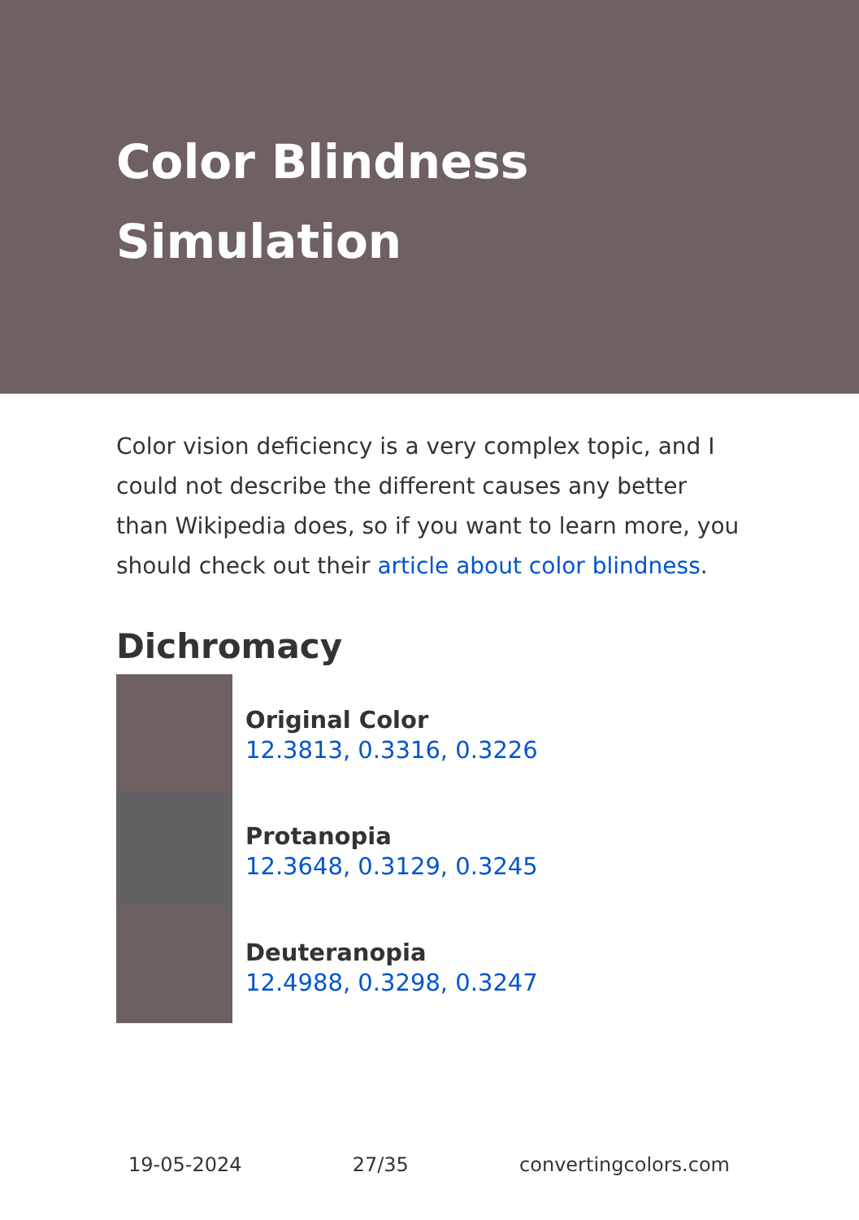Color Blindness Simulation
Color vision deficiency is a very complex topic, and I could not describe the different causes any better than Wikipedia does, so if you want to learn more, you should check out their article about color blindness.
Dichromacy
Original Color
12.3813, 0.3316, 0.3226
Protanopia
12.3648, 0.3129, 0.3245
Deuteranopia
12.4988, 0.3298, 0.3247
19-05-2024 27/35 convertingcolors.com